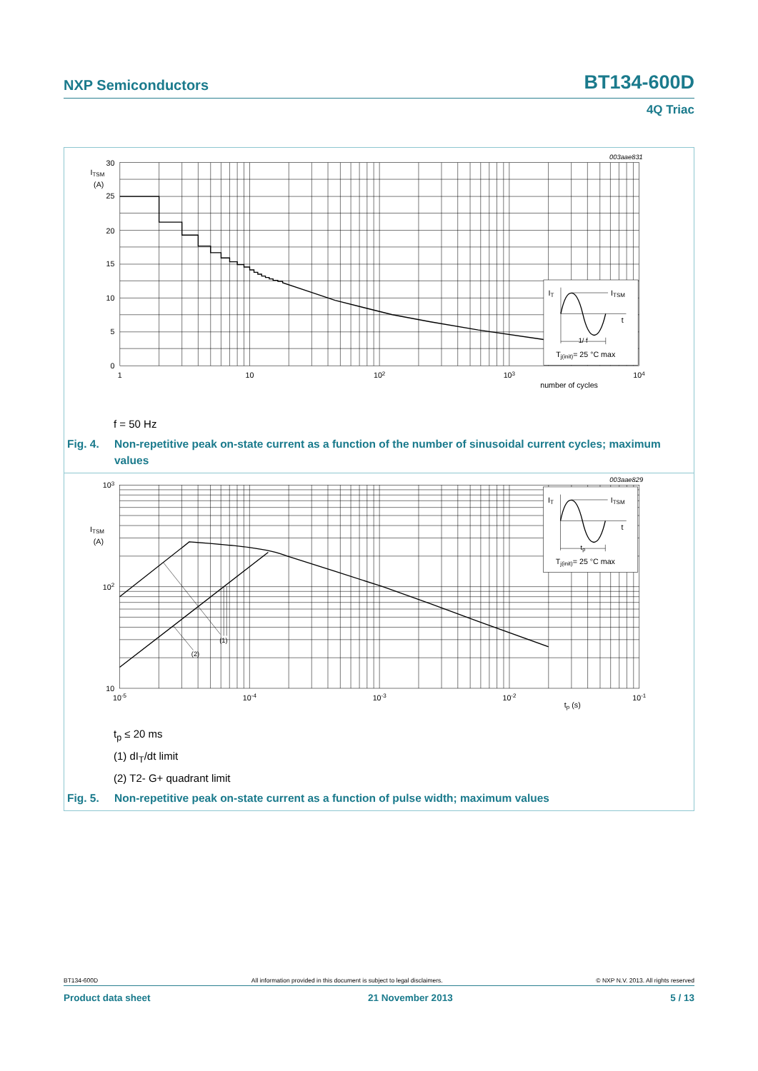NXP Semiconductors BT134-600D
4Q Triac
003aae831
IT
ITSM
t
1/ f
Tj(init)= 25 °C max
ITSM
(A)
30
25
20
15
10
5
0
1
10
102
103
104
number of cycles
f = 50 Hz
Fig. 4. Non-repetitive peak on-state current as a function of the number of sinusoidal current cycles; maximum values
003aae829
IT
ITSM
t
tp
Tj(init)= 25 °C max
(1)
(2)
ITSM
(A)
103
102
10
10-5
10-4
10-3
10-2
10-1
tp (s)
t<sub>p</sub> ≤ 20 ms
(1) dI<sub>T</sub>/dt limit
(2) T2- G+ quadrant limit
Fig. 5. Non-repetitive peak on-state current as a function of pulse width; maximum values
BT134-600D All information provided in this document is subject to legal disclaimers. © NXP N.V. 2013. All rights reserved
Product data sheet 21 November 2013 5 / 13